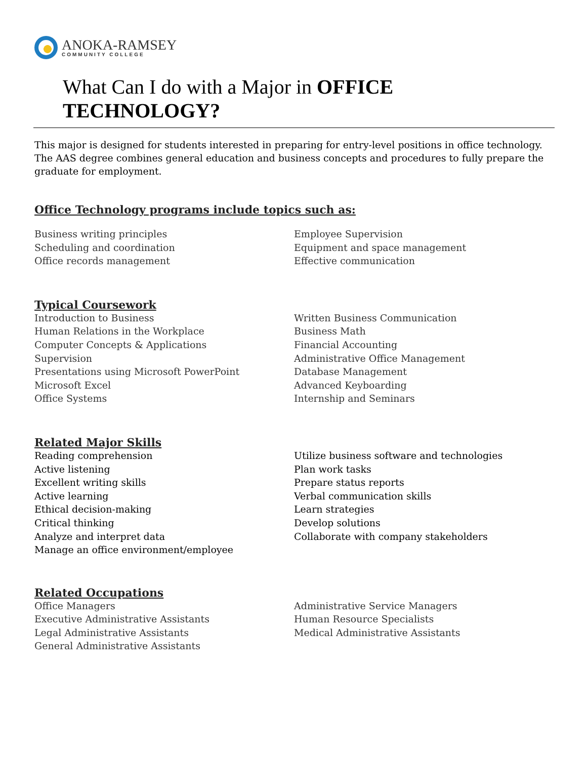ANOKA-RAMSEY
COMMUNITY COLLEGE
What Can I do with a Major in OFFICE TECHNOLOGY?
This major is designed for students interested in preparing for entry-level positions in office technology. The AAS degree combines general education and business concepts and procedures to fully prepare the graduate for employment.
Office Technology programs include topics such as:
Business writing principles
Scheduling and coordination
Office records management
Employee Supervision
Equipment and space management
Effective communication
Typical Coursework
Introduction to Business
Human Relations in the Workplace
Computer Concepts & Applications
Supervision
Presentations using Microsoft PowerPoint
Microsoft Excel
Office Systems
Written Business Communication
Business Math
Financial Accounting
Administrative Office Management
Database Management
Advanced Keyboarding
Internship and Seminars
Related Major Skills
Reading comprehension
Active listening
Excellent writing skills
Active learning
Ethical decision-making
Critical thinking
Analyze and interpret data
Manage an office environment/employee
Utilize business software and technologies
Plan work tasks
Prepare status reports
Verbal communication skills
Learn strategies
Develop solutions
Collaborate with company stakeholders
Related Occupations
Office Managers
Executive Administrative Assistants
Legal Administrative Assistants
General Administrative Assistants
Administrative Service Managers
Human Resource Specialists
Medical Administrative Assistants